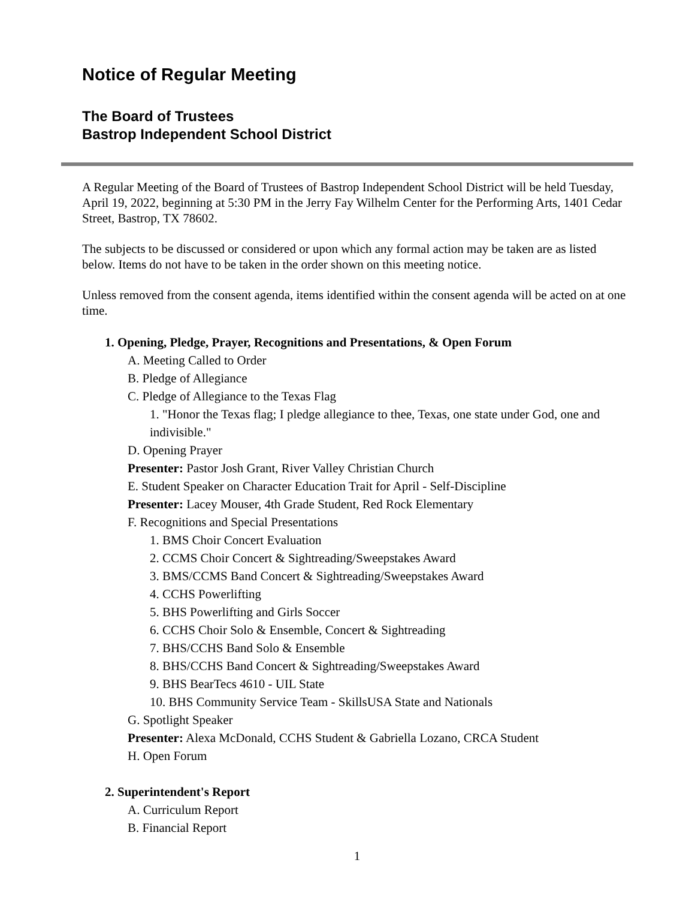Notice of Regular Meeting
The Board of Trustees
Bastrop Independent School District
A Regular Meeting of the Board of Trustees of Bastrop Independent School District will be held Tuesday, April 19, 2022, beginning at 5:30 PM in the Jerry Fay Wilhelm Center for the Performing Arts, 1401 Cedar Street, Bastrop, TX 78602.
The subjects to be discussed or considered or upon which any formal action may be taken are as listed below. Items do not have to be taken in the order shown on this meeting notice.
Unless removed from the consent agenda, items identified within the consent agenda will be acted on at one time.
1. Opening, Pledge, Prayer, Recognitions and Presentations, & Open Forum
A. Meeting Called to Order
B. Pledge of Allegiance
C. Pledge of Allegiance to the Texas Flag
1. "Honor the Texas flag; I pledge allegiance to thee, Texas, one state under God, one and indivisible."
D. Opening Prayer
Presenter: Pastor Josh Grant, River Valley Christian Church
E. Student Speaker on Character Education Trait for April - Self-Discipline
Presenter: Lacey Mouser, 4th Grade Student, Red Rock Elementary
F. Recognitions and Special Presentations
1. BMS Choir Concert Evaluation
2. CCMS Choir Concert & Sightreading/Sweepstakes Award
3. BMS/CCMS Band Concert & Sightreading/Sweepstakes Award
4. CCHS Powerlifting
5. BHS Powerlifting and Girls Soccer
6. CCHS Choir Solo & Ensemble, Concert & Sightreading
7. BHS/CCHS Band Solo & Ensemble
8. BHS/CCHS Band Concert & Sightreading/Sweepstakes Award
9. BHS BearTecs 4610 - UIL State
10. BHS Community Service Team - SkillsUSA State and Nationals
G. Spotlight Speaker
Presenter: Alexa McDonald, CCHS Student & Gabriella Lozano, CRCA Student
H. Open Forum
2. Superintendent's Report
A. Curriculum Report
B. Financial Report
1